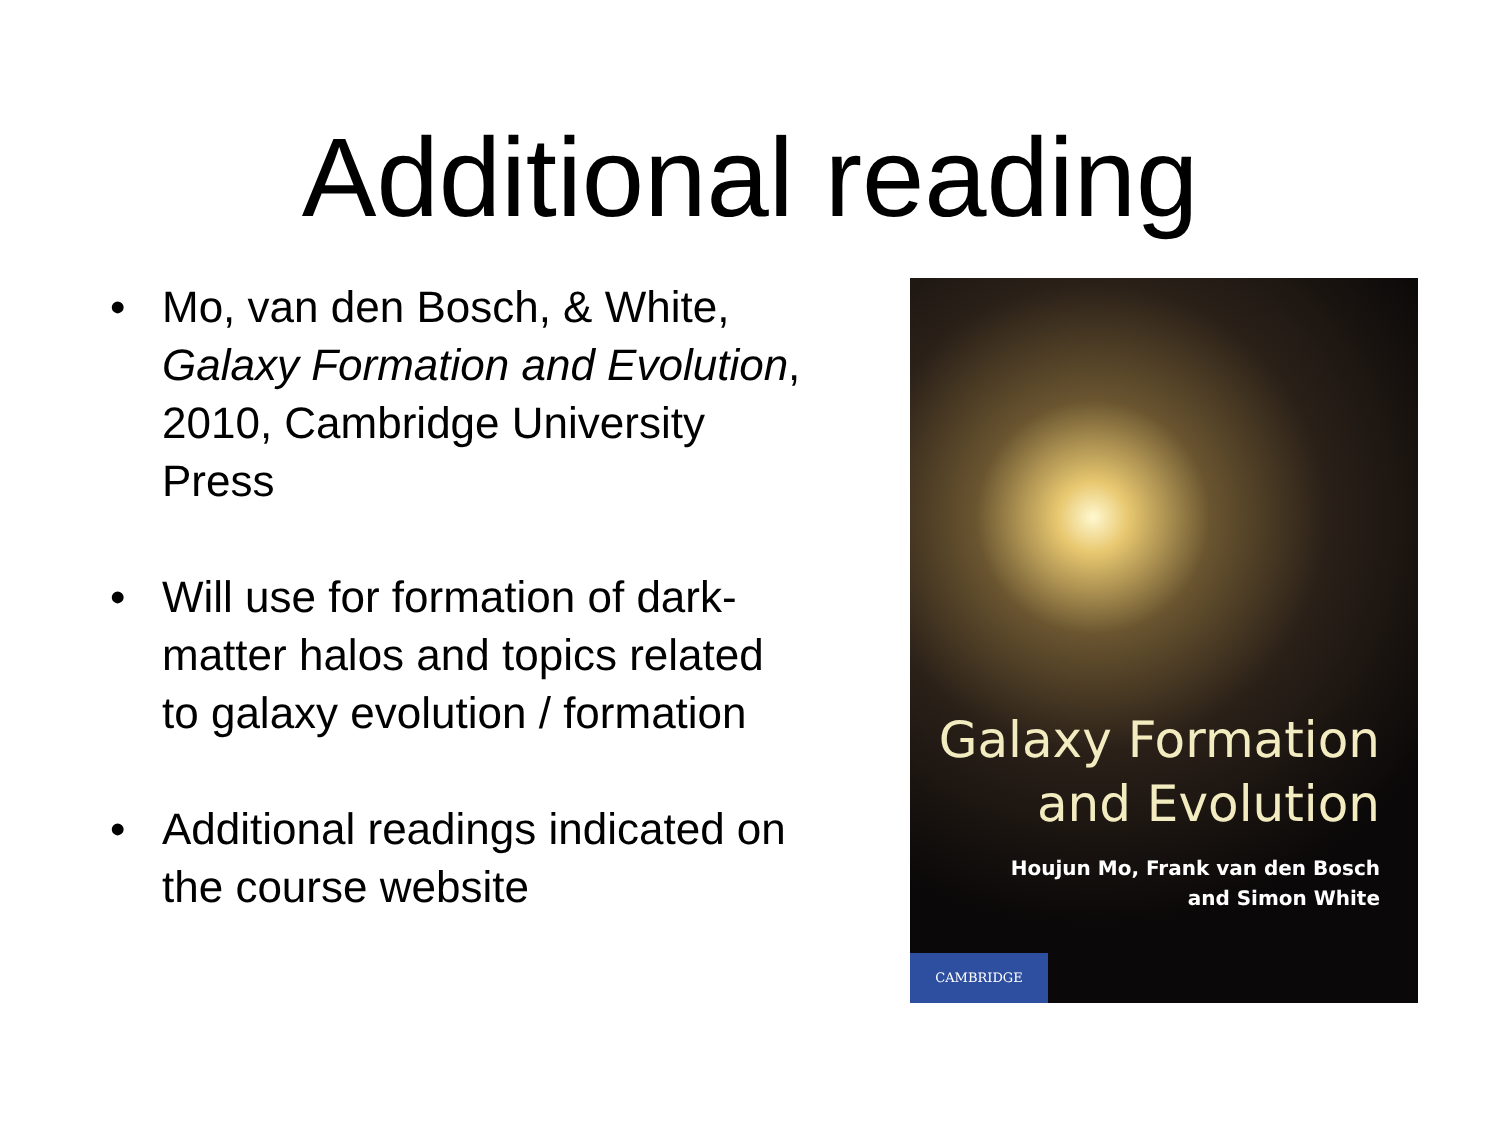Additional reading
• Mo, van den Bosch, & White, Galaxy Formation and Evolution, 2010, Cambridge University Press
• Will use for formation of dark-matter halos and topics related to galaxy evolution / formation
• Additional readings indicated on the course website
Galaxy Formation
and Evolution
Houjun Mo, Frank van den Bosch
and Simon White
CAMBRIDGE